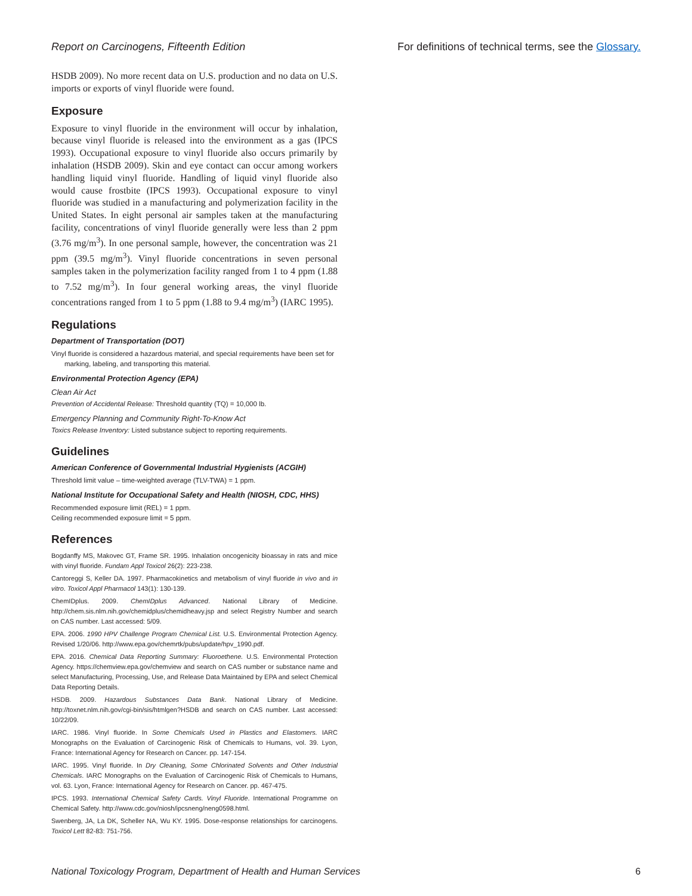Report on Carcinogens, Fifteenth Edition For definitions of technical terms, see the Glossary.
HSDB 2009). No more recent data on U.S. production and no data on U.S. imports or exports of vinyl fluoride were found.
Exposure
Exposure to vinyl fluoride in the environment will occur by inhalation, because vinyl fluoride is released into the environment as a gas (IPCS 1993). Occupational exposure to vinyl fluoride also occurs primarily by inhalation (HSDB 2009). Skin and eye contact can occur among workers handling liquid vinyl fluoride. Handling of liquid vinyl fluoride also would cause frostbite (IPCS 1993). Occupational exposure to vinyl fluoride was studied in a manufacturing and polymerization facility in the United States. In eight personal air samples taken at the manufacturing facility, concentrations of vinyl fluoride generally were less than 2 ppm (3.76 mg/m<sup>3</sup>). In one personal sample, however, the concentration was 21 ppm (39.5 mg/m<sup>3</sup>). Vinyl fluoride concentrations in seven personal samples taken in the polymerization facility ranged from 1 to 4 ppm (1.88 to 7.52 mg/m<sup>3</sup>). In four general working areas, the vinyl fluoride concentrations ranged from 1 to 5 ppm (1.88 to 9.4 mg/m<sup>3</sup>) (IARC 1995).
Regulations
Department of Transportation (DOT)
Vinyl fluoride is considered a hazardous material, and special requirements have been set for marking, labeling, and transporting this material.
Environmental Protection Agency (EPA)
Clean Air Act
Prevention of Accidental Release: Threshold quantity (TQ) = 10,000 lb.
Emergency Planning and Community Right-To-Know Act
Toxics Release Inventory: Listed substance subject to reporting requirements.
Guidelines
American Conference of Governmental Industrial Hygienists (ACGIH)
Threshold limit value – time-weighted average (TLV-TWA) = 1 ppm.
National Institute for Occupational Safety and Health (NIOSH, CDC, HHS)
Recommended exposure limit (REL) = 1 ppm.
Ceiling recommended exposure limit = 5 ppm.
References
Bogdanffy MS, Makovec GT, Frame SR. 1995. Inhalation oncogenicity bioassay in rats and mice with vinyl fluoride. Fundam Appl Toxicol 26(2): 223-238.
Cantoreggi S, Keller DA. 1997. Pharmacokinetics and metabolism of vinyl fluoride in vivo and in vitro. Toxicol Appl Pharmacol 143(1): 130-139.
ChemIDplus. 2009. ChemIDplus Advanced. National Library of Medicine. http://chem.sis.nlm.nih.gov/chemidplus/chemidheavy.jsp and select Registry Number and search on CAS number. Last accessed: 5/09.
EPA. 2006. 1990 HPV Challenge Program Chemical List. U.S. Environmental Protection Agency. Revised 1/20/06. http://www.epa.gov/chemrtk/pubs/update/hpv_1990.pdf.
EPA. 2016. Chemical Data Reporting Summary: Fluoroethene. U.S. Environmental Protection Agency. https://chemview.epa.gov/chemview and search on CAS number or substance name and select Manufacturing, Processing, Use, and Release Data Maintained by EPA and select Chemical Data Reporting Details.
HSDB. 2009. Hazardous Substances Data Bank. National Library of Medicine. http://toxnet.nlm.nih.gov/cgi-bin/sis/htmlgen?HSDB and search on CAS number. Last accessed: 10/22/09.
IARC. 1986. Vinyl fluoride. In Some Chemicals Used in Plastics and Elastomers. IARC Monographs on the Evaluation of Carcinogenic Risk of Chemicals to Humans, vol. 39. Lyon, France: International Agency for Research on Cancer. pp. 147-154.
IARC. 1995. Vinyl fluoride. In Dry Cleaning, Some Chlorinated Solvents and Other Industrial Chemicals. IARC Monographs on the Evaluation of Carcinogenic Risk of Chemicals to Humans, vol. 63. Lyon, France: International Agency for Research on Cancer. pp. 467-475.
IPCS. 1993. International Chemical Safety Cards. Vinyl Fluoride. International Programme on Chemical Safety. http://www.cdc.gov/niosh/ipcsneng/neng0598.html.
Swenberg, JA, La DK, Scheller NA, Wu KY. 1995. Dose-response relationships for carcinogens. Toxicol Lett 82-83: 751-756.
National Toxicology Program, Department of Health and Human Services 6